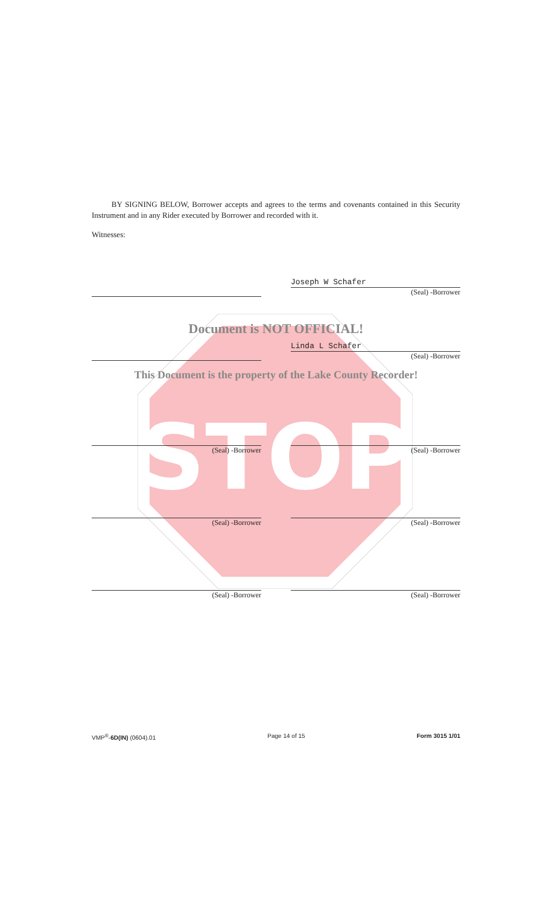STOP
BY SIGNING BELOW, Borrower accepts and agrees to the terms and covenants contained in this Security Instrument and in any Rider executed by Borrower and recorded with it.
Witnesses:
Joseph W Schafer
(Seal) -Borrower
Document is NOT OFFICIAL!
Linda L Schafer
(Seal) -Borrower
This Document is the property of the Lake County Recorder!
(Seal) -Borrower
(Seal) -Borrower
(Seal) -Borrower
(Seal) -Borrower
(Seal) -Borrower
(Seal) -Borrower
VMP<sup>®</sup>-6D(IN) (0604).01 Page 14 of 15 Form 3015 1/01